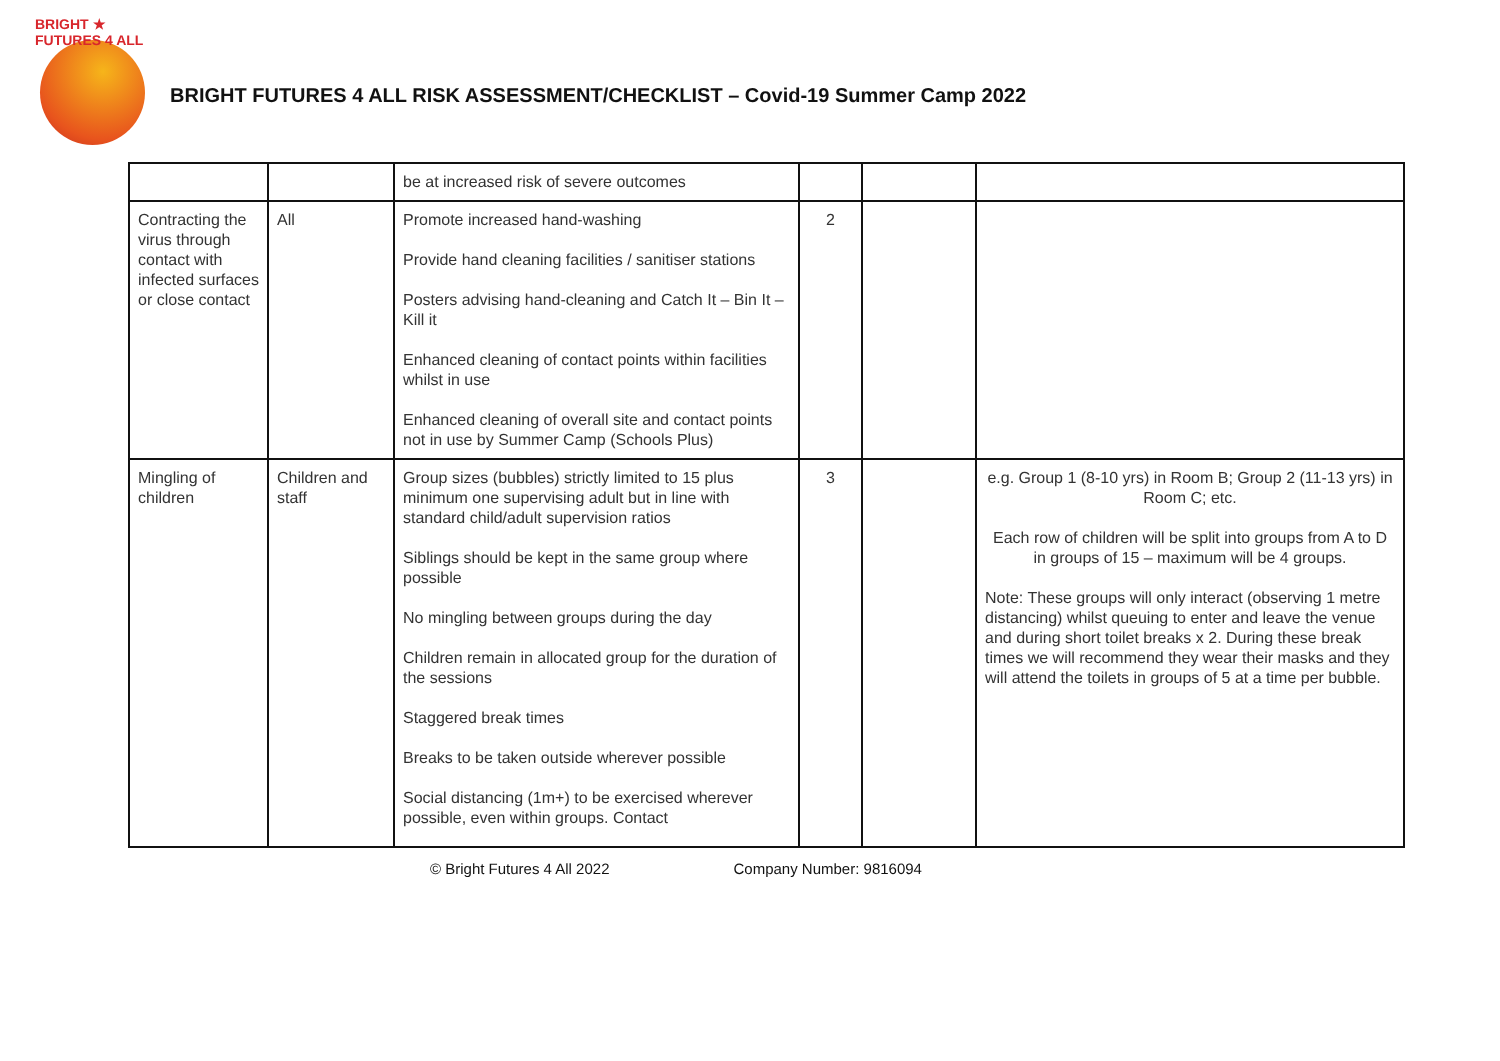BRIGHT ★ FUTURES 4 ALL
BRIGHT FUTURES 4 ALL RISK ASSESSMENT/CHECKLIST – Covid-19 Summer Camp 2022
| | | be at increased risk of severe outcomes | | | |
| Contracting the virus through contact with infected surfaces or close contact | All | Promote increased hand-washing Provide hand cleaning facilities / sanitiser stations Posters advising hand-cleaning and Catch It – Bin It – Kill it Enhanced cleaning of contact points within facilities whilst in use Enhanced cleaning of overall site and contact points not in use by Summer Camp (Schools Plus) | 2 | | |
| Mingling of children | Children and staff | Group sizes (bubbles) strictly limited to 15 plus minimum one supervising adult but in line with standard child/adult supervision ratios Siblings should be kept in the same group where possible No mingling between groups during the day Children remain in allocated group for the duration of the sessions Staggered break times Breaks to be taken outside wherever possible Social distancing (1m+) to be exercised wherever possible, even within groups. Contact | 3 | | e.g. Group 1 (8-10 yrs) in Room B; Group 2 (11-13 yrs) in Room C; etc. Each row of children will be split into groups from A to D in groups of 15 – maximum will be 4 groups. Note: These groups will only interact (observing 1 metre distancing) whilst queuing to enter and leave the venue and during short toilet breaks x 2. During these break times we will recommend they wear their masks and they will attend the toilets in groups of 5 at a time per bubble. |
© Bright Futures 4 All 2022 Company Number: 9816094